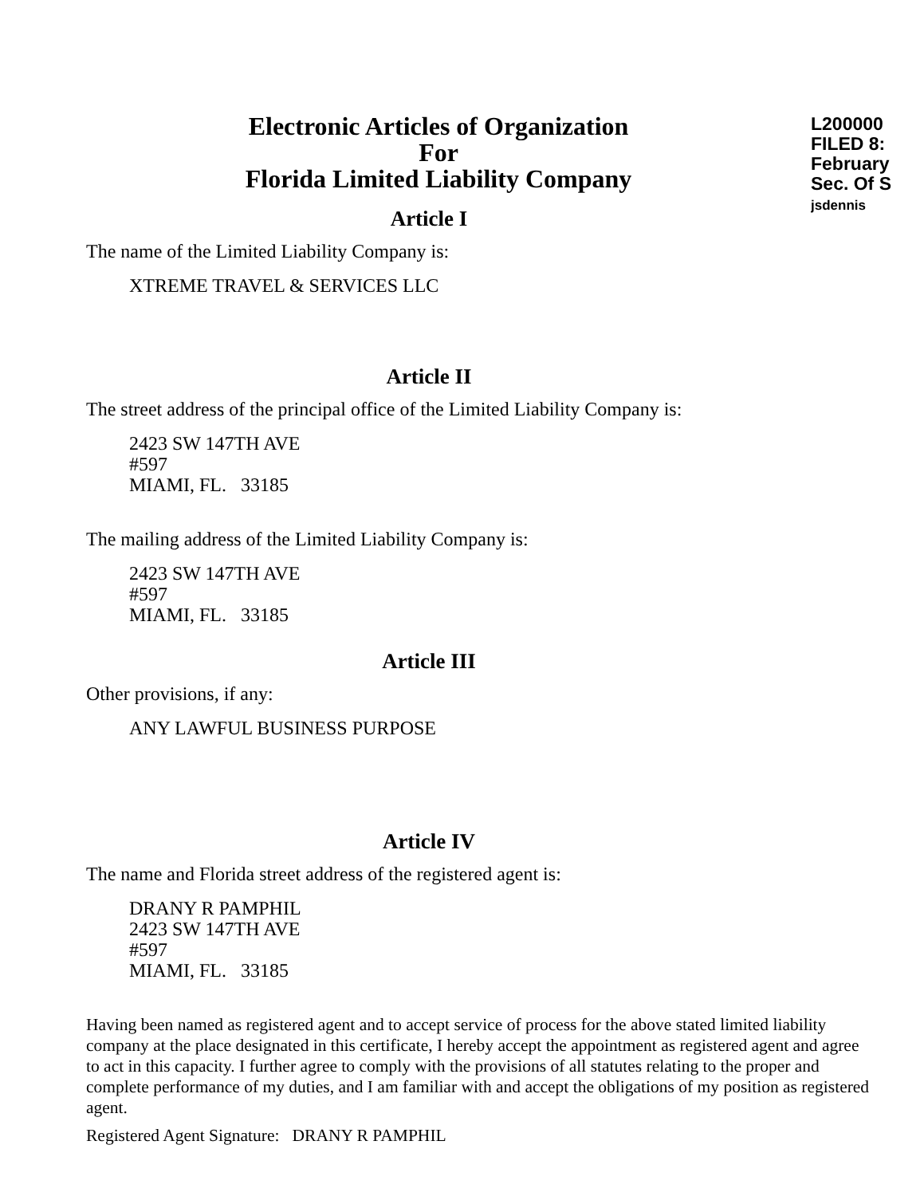L200000
FILED 8:
February
Sec. Of S
jsdennis
Electronic Articles of Organization
For
Florida Limited Liability Company
Article I
The name of the Limited Liability Company is:
XTREME TRAVEL & SERVICES LLC
Article II
The street address of the principal office of the Limited Liability Company is:
2423 SW 147TH AVE
#597
MIAMI, FL. 33185
The mailing address of the Limited Liability Company is:
2423 SW 147TH AVE
#597
MIAMI, FL. 33185
Article III
Other provisions, if any:
ANY LAWFUL BUSINESS PURPOSE
Article IV
The name and Florida street address of the registered agent is:
DRANY R PAMPHIL
2423 SW 147TH AVE
#597
MIAMI, FL. 33185
Having been named as registered agent and to accept service of process for the above stated limited liability company at the place designated in this certificate, I hereby accept the appointment as registered agent and agree to act in this capacity. I further agree to comply with the provisions of all statutes relating to the proper and complete performance of my duties, and I am familiar with and accept the obligations of my position as registered agent.
Registered Agent Signature: DRANY R PAMPHIL